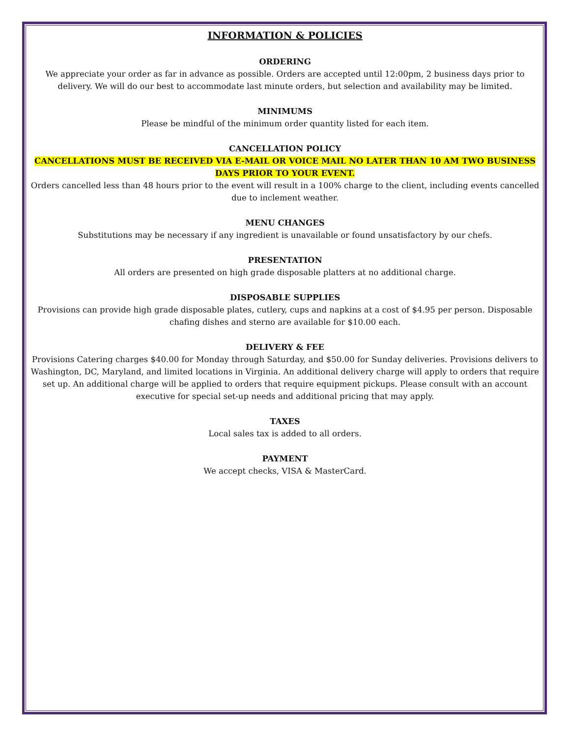INFORMATION & POLICIES
ORDERING
We appreciate your order as far in advance as possible. Orders are accepted until 12:00pm, 2 business days prior to delivery. We will do our best to accommodate last minute orders, but selection and availability may be limited.
MINIMUMS
Please be mindful of the minimum order quantity listed for each item.
CANCELLATION POLICY
CANCELLATIONS MUST BE RECEIVED VIA E-MAIL OR VOICE MAIL NO LATER THAN 10 AM TWO BUSINESS DAYS PRIOR TO YOUR EVENT.
Orders cancelled less than 48 hours prior to the event will result in a 100% charge to the client, including events cancelled due to inclement weather.
MENU CHANGES
Substitutions may be necessary if any ingredient is unavailable or found unsatisfactory by our chefs.
PRESENTATION
All orders are presented on high grade disposable platters at no additional charge.
DISPOSABLE SUPPLIES
Provisions can provide high grade disposable plates, cutlery, cups and napkins at a cost of $4.95 per person. Disposable chafing dishes and sterno are available for $10.00 each.
DELIVERY & FEE
Provisions Catering charges $40.00 for Monday through Saturday, and $50.00 for Sunday deliveries. Provisions delivers to Washington, DC, Maryland, and limited locations in Virginia. An additional delivery charge will apply to orders that require set up. An additional charge will be applied to orders that require equipment pickups. Please consult with an account executive for special set-up needs and additional pricing that may apply.
TAXES
Local sales tax is added to all orders.
PAYMENT
We accept checks, VISA & MasterCard.